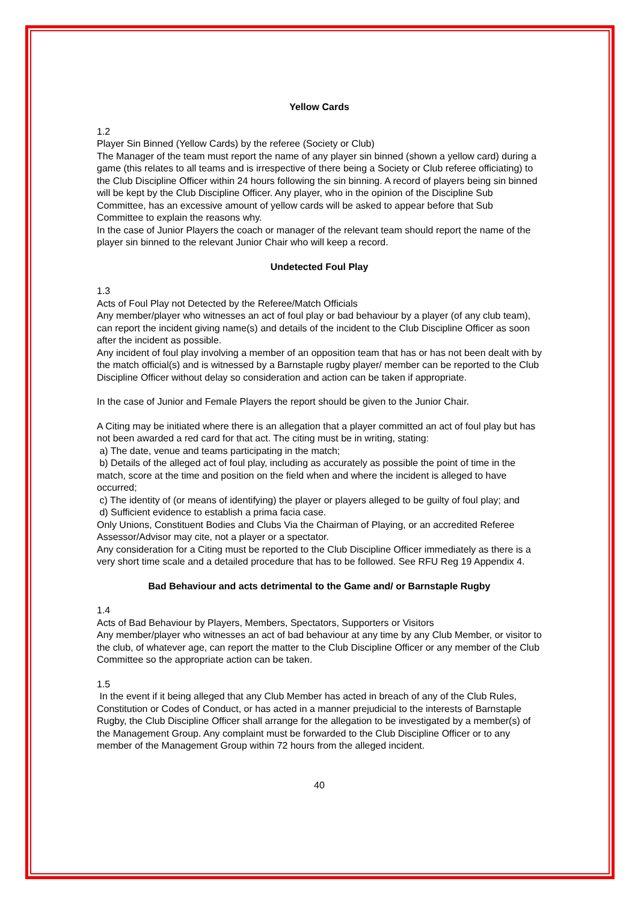Yellow Cards
1.2
Player Sin Binned (Yellow Cards) by the referee (Society or Club)
The Manager of the team must report the name of any player sin binned (shown a yellow card) during a game (this relates to all teams and is irrespective of there being a Society or Club referee officiating) to the Club Discipline Officer within 24 hours following the sin binning. A record of players being sin binned will be kept by the Club Discipline Officer. Any player, who in the opinion of the Discipline Sub Committee, has an excessive amount of yellow cards will be asked to appear before that Sub Committee to explain the reasons why.
In the case of Junior Players the coach or manager of the relevant team should report the name of the player sin binned to the relevant Junior Chair who will keep a record.
Undetected Foul Play
1.3
Acts of Foul Play not Detected by the Referee/Match Officials
Any member/player who witnesses an act of foul play or bad behaviour by a player (of any club team), can report the incident giving name(s) and details of the incident to the Club Discipline Officer as soon after the incident as possible.
Any incident of foul play involving a member of an opposition team that has or has not been dealt with by the match official(s) and is witnessed by a Barnstaple rugby player/ member can be reported to the Club Discipline Officer without delay so consideration and action can be taken if appropriate.
In the case of Junior and Female Players the report should be given to the Junior Chair.
A Citing may be initiated where there is an allegation that a player committed an act of foul play but has not been awarded a red card for that act. The citing must be in writing, stating:
a) The date, venue and teams participating in the match;
b) Details of the alleged act of foul play, including as accurately as possible the point of time in the match, score at the time and position on the field when and where the incident is alleged to have occurred;
c) The identity of (or means of identifying) the player or players alleged to be guilty of foul play; and
d) Sufficient evidence to establish a prima facia case.
Only Unions, Constituent Bodies and Clubs Via the Chairman of Playing, or an accredited Referee Assessor/Advisor may cite, not a player or a spectator.
Any consideration for a Citing must be reported to the Club Discipline Officer immediately as there is a very short time scale and a detailed procedure that has to be followed. See RFU Reg 19 Appendix 4.
Bad Behaviour and acts detrimental to the Game and/ or Barnstaple Rugby
1.4
Acts of Bad Behaviour by Players, Members, Spectators, Supporters or Visitors
Any member/player who witnesses an act of bad behaviour at any time by any Club Member, or visitor to the club, of whatever age, can report the matter to the Club Discipline Officer or any member of the Club Committee so the appropriate action can be taken.
1.5
In the event if it being alleged that any Club Member has acted in breach of any of the Club Rules, Constitution or Codes of Conduct, or has acted in a manner prejudicial to the interests of Barnstaple Rugby, the Club Discipline Officer shall arrange for the allegation to be investigated by a member(s) of the Management Group. Any complaint must be forwarded to the Club Discipline Officer or to any member of the Management Group within 72 hours from the alleged incident.
40